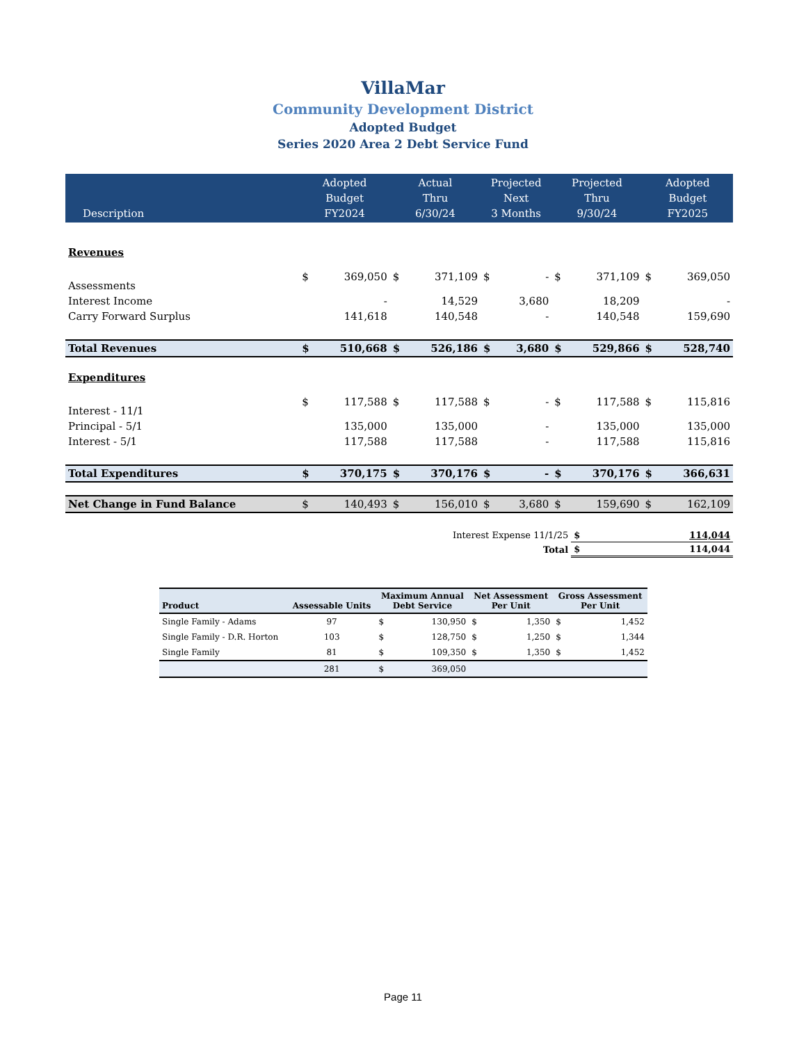VillaMar
Community Development District
Adopted Budget
Series 2020 Area 2 Debt Service Fund
| Description | Adopted Budget FY2024 | | Actual Thru 6/30/24 | | Projected Next 3 Months | | Projected Thru 9/30/24 | | Adopted Budget FY2025 | |
| --- | --- | --- | --- | --- | --- | --- | --- | --- | --- | --- |
| Revenues | | | | | | | | | | |
| Assessments | $ | 369,050 | $ | 371,109 | $ | - | $ | 371,109 | $ | 369,050 |
| Interest Income | | - | | 14,529 | | 3,680 | | 18,209 | | - |
| Carry Forward Surplus | | 141,618 | | 140,548 | | - | | 140,548 | | 159,690 |
| Total Revenues | $ | 510,668 | $ | 526,186 | $ | 3,680 | $ | 529,866 | $ | 528,740 |
| Expenditures | | | | | | | | | | |
| Interest - 11/1 | $ | 117,588 | $ | 117,588 | $ | - | $ | 117,588 | $ | 115,816 |
| Principal - 5/1 | | 135,000 | | 135,000 | | - | | 135,000 | | 135,000 |
| Interest - 5/1 | | 117,588 | | 117,588 | | - | | 117,588 | | 115,816 |
| Total Expenditures | $ | 370,175 | $ | 370,176 | $ | - | $ | 370,176 | $ | 366,631 |
| Net Change in Fund Balance | $ | 140,493 | $ | 156,010 | $ | 3,680 | $ | 159,690 | $ | 162,109 |
| Interest Expense 11/1/25 | | | | | | | | $ | 114,044 | |
| Total | | | | | | | | $ | 114,044 | |
| Product | Assessable Units | Maximum Annual Debt Service | | Net Assessment Per Unit | | Gross Assessment Per Unit | |
| --- | --- | --- | --- | --- | --- | --- | --- |
| Single Family - Adams | 97 | $ | 130,950 | $ | 1,350 | $ | 1,452 |
| Single Family - D.R. Horton | 103 | $ | 128,750 | $ | 1,250 | $ | 1,344 |
| Single Family | 81 | $ | 109,350 | $ | 1,350 | $ | 1,452 |
| | 281 | $ | 369,050 | | | | |
Page 11